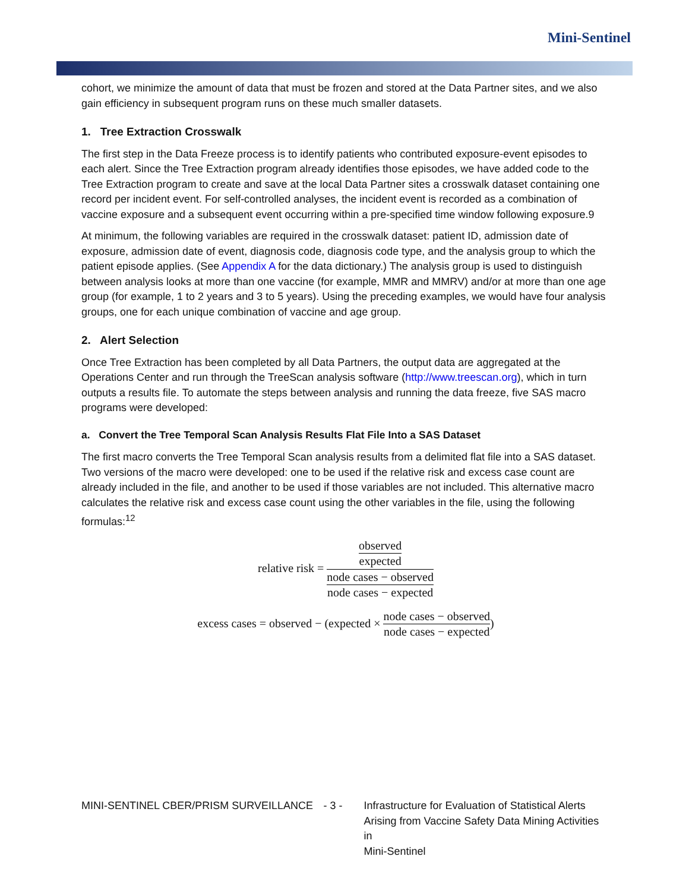Mini-Sentinel
cohort, we minimize the amount of data that must be frozen and stored at the Data Partner sites, and we also gain efficiency in subsequent program runs on these much smaller datasets.
1. Tree Extraction Crosswalk
The first step in the Data Freeze process is to identify patients who contributed exposure-event episodes to each alert. Since the Tree Extraction program already identifies those episodes, we have added code to the Tree Extraction program to create and save at the local Data Partner sites a crosswalk dataset containing one record per incident event. For self-controlled analyses, the incident event is recorded as a combination of vaccine exposure and a subsequent event occurring within a pre-specified time window following exposure.9
At minimum, the following variables are required in the crosswalk dataset: patient ID, admission date of exposure, admission date of event, diagnosis code, diagnosis code type, and the analysis group to which the patient episode applies. (See Appendix A for the data dictionary.) The analysis group is used to distinguish between analysis looks at more than one vaccine (for example, MMR and MMRV) and/or at more than one age group (for example, 1 to 2 years and 3 to 5 years). Using the preceding examples, we would have four analysis groups, one for each unique combination of vaccine and age group.
2. Alert Selection
Once Tree Extraction has been completed by all Data Partners, the output data are aggregated at the Operations Center and run through the TreeScan analysis software (http://www.treescan.org), which in turn outputs a results file. To automate the steps between analysis and running the data freeze, five SAS macro programs were developed:
a. Convert the Tree Temporal Scan Analysis Results Flat File Into a SAS Dataset
The first macro converts the Tree Temporal Scan analysis results from a delimited flat file into a SAS dataset. Two versions of the macro were developed: one to be used if the relative risk and excess case count are already included in the file, and another to be used if those variables are not included. This alternative macro calculates the relative risk and excess case count using the other variables in the file, using the following formulas:<sup>12</sup>
relative risk = observed expected node cases − observed node cases − expected
excess cases = observed − (expected × node cases − observed node cases − expected)
MINI-SENTINEL CBER/PRISM SURVEILLANCE - 3 - Infrastructure for Evaluation of Statistical Alerts
Arising from Vaccine Safety Data Mining Activities in
Mini-Sentinel